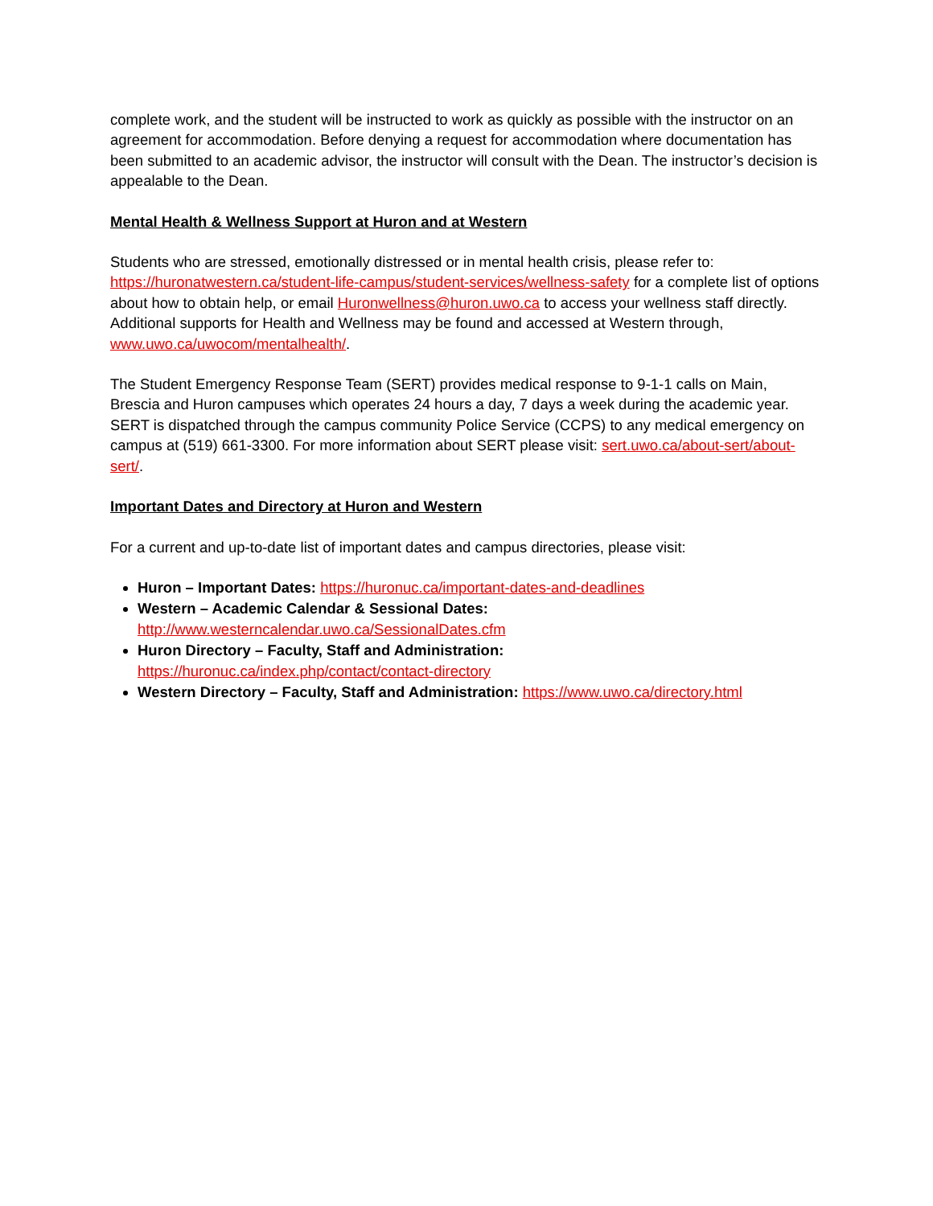complete work, and the student will be instructed to work as quickly as possible with the instructor on an agreement for accommodation. Before denying a request for accommodation where documentation has been submitted to an academic advisor, the instructor will consult with the Dean. The instructor’s decision is appealable to the Dean.
Mental Health & Wellness Support at Huron and at Western
Students who are stressed, emotionally distressed or in mental health crisis, please refer to: https://huronatwestern.ca/student-life-campus/student-services/wellness-safety for a complete list of options about how to obtain help, or email Huronwellness@huron.uwo.ca to access your wellness staff directly.
Additional supports for Health and Wellness may be found and accessed at Western through, www.uwo.ca/uwocom/mentalhealth/.
The Student Emergency Response Team (SERT) provides medical response to 9-1-1 calls on Main, Brescia and Huron campuses which operates 24 hours a day, 7 days a week during the academic year. SERT is dispatched through the campus community Police Service (CCPS) to any medical emergency on campus at (519) 661-3300. For more information about SERT please visit: sert.uwo.ca/about-sert/about-sert/.
Important Dates and Directory at Huron and Western
For a current and up-to-date list of important dates and campus directories, please visit:
Huron – Important Dates: https://huronuc.ca/important-dates-and-deadlines
Western – Academic Calendar & Sessional Dates:
http://www.westerncalendar.uwo.ca/SessionalDates.cfm
Huron Directory – Faculty, Staff and Administration:
https://huronuc.ca/index.php/contact/contact-directory
Western Directory – Faculty, Staff and Administration: https://www.uwo.ca/directory.html